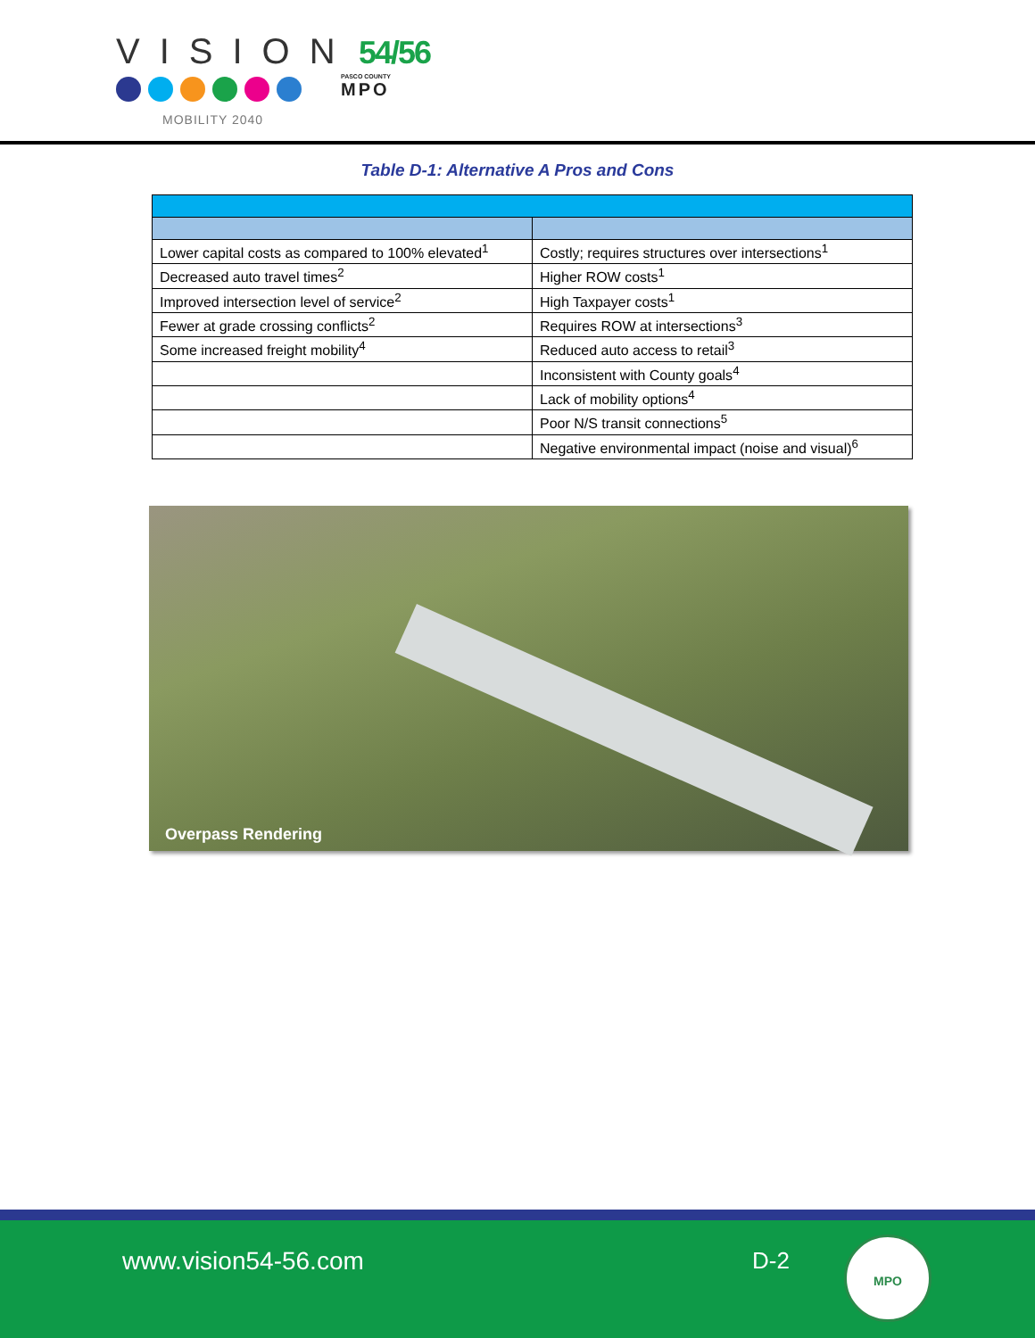VISION 54/56
MOBILITY 2040
PASCO COUNTY
MPO
Table D-1: Alternative A Pros and Cons
| Lower capital costs as compared to 100% elevated<sup>1</sup> | Costly; requires structures over intersections<sup>1</sup> |
| Decreased auto travel times<sup>2</sup> | Higher ROW costs<sup>1</sup> |
| Improved intersection level of service<sup>2</sup> | High Taxpayer costs<sup>1</sup> |
| Fewer at grade crossing conflicts<sup>2</sup> | Requires ROW at intersections<sup>3</sup> |
| Some increased freight mobility<sup>4</sup> | Reduced auto access to retail<sup>3</sup> |
| | Inconsistent with County goals<sup>4</sup> |
| | Lack of mobility options<sup>4</sup> |
| | Poor N/S transit connections<sup>5</sup> |
| | Negative environmental impact (noise and visual)<sup>6</sup> |
Overpass Rendering
www.vision54-56.com D-2
MPO